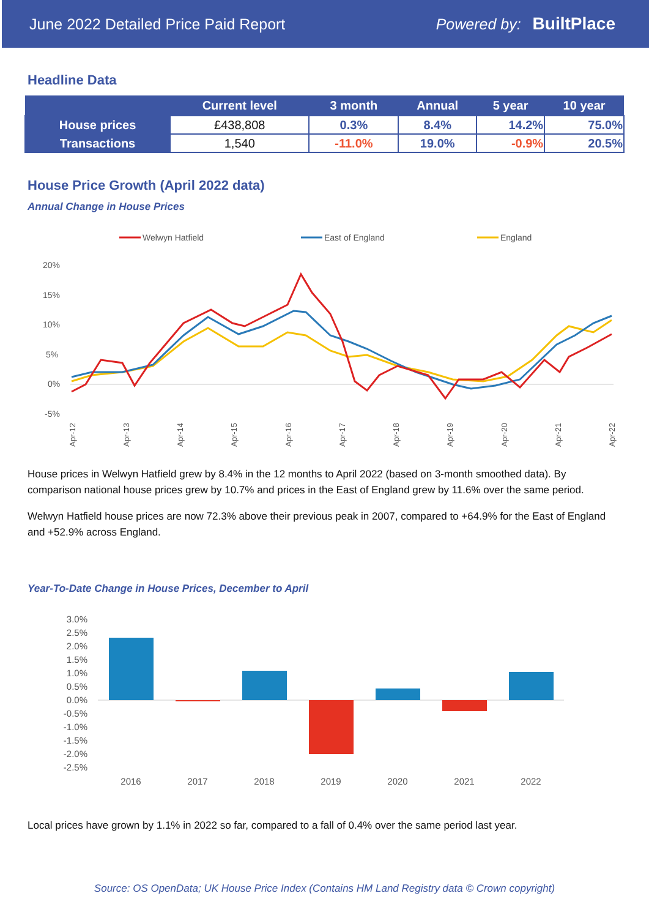June 2022 Detailed Price Paid Report Powered by: BuiltPlace
Headline Data
| | Current level | 3 month | Annual | 5 year | 10 year |
| --- | --- | --- | --- | --- | --- |
| House prices | £438,808 | 0.3% | 8.4% | 14.2% | 75.0% |
| Transactions | 1,540 | -11.0% | 19.0% | -0.9% | 20.5% |
House Price Growth (April 2022 data)
Annual Change in House Prices
Welwyn Hatfield
East of England
England
20%
15%
10%
5%
0%
-5%
Apr-12
Apr-13
Apr-14
Apr-15
Apr-16
Apr-17
Apr-18
Apr-19
Apr-20
Apr-21
Apr-22
House prices in Welwyn Hatfield grew by 8.4% in the 12 months to April 2022 (based on 3-month smoothed data). By comparison national house prices grew by 10.7% and prices in the East of England grew by 11.6% over the same period.
Welwyn Hatfield house prices are now 72.3% above their previous peak in 2007, compared to +64.9% for the East of England and +52.9% across England.
Year-To-Date Change in House Prices, December to April
3.0%
2.5%
2.0%
1.5%
1.0%
0.5%
0.0%
-0.5%
-1.0%
-1.5%
-2.0%
-2.5%
2016
2017
2018
2019
2020
2021
2022
Local prices have grown by 1.1% in 2022 so far, compared to a fall of 0.4% over the same period last year.
Source: OS OpenData; UK House Price Index (Contains HM Land Registry data © Crown copyright)